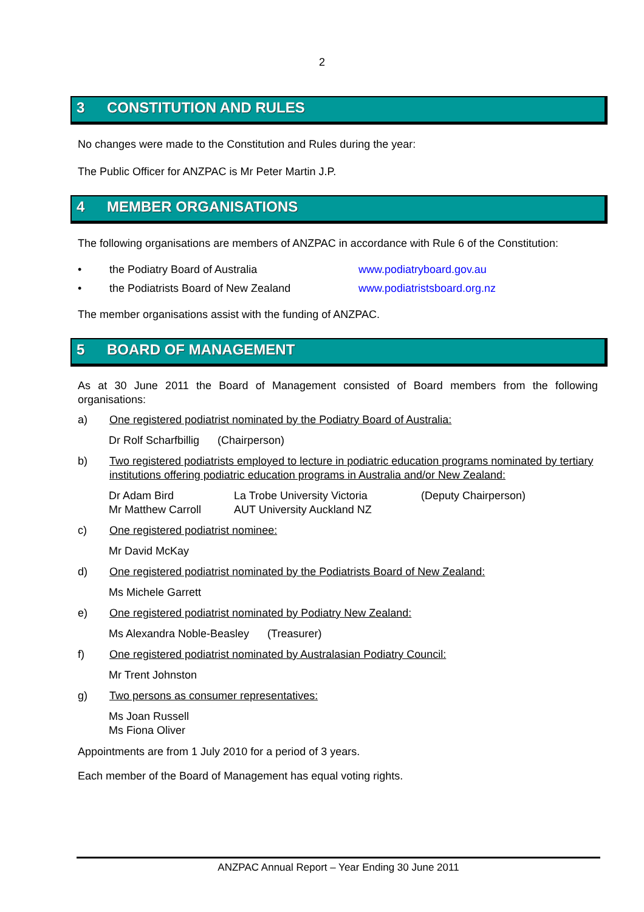2
3 CONSTITUTION AND RULES
No changes were made to the Constitution and Rules during the year:
The Public Officer for ANZPAC is Mr Peter Martin J.P.
4 MEMBER ORGANISATIONS
The following organisations are members of ANZPAC in accordance with Rule 6 of the Constitution:
• the Podiatry Board of Australia www.podiatryboard.gov.au
• the Podiatrists Board of New Zealand www.podiatristsboard.org.nz
The member organisations assist with the funding of ANZPAC.
5 BOARD OF MANAGEMENT
As at 30 June 2011 the Board of Management consisted of Board members from the following organisations:
a) One registered podiatrist nominated by the Podiatry Board of Australia:
Dr Rolf Scharfbillig (Chairperson)
b) Two registered podiatrists employed to lecture in podiatric education programs nominated by tertiary institutions offering podiatric education programs in Australia and/or New Zealand:
Dr Adam Bird La Trobe University Victoria (Deputy Chairperson)
Mr Matthew Carroll AUT University Auckland NZ
c) One registered podiatrist nominee:
Mr David McKay
d) One registered podiatrist nominated by the Podiatrists Board of New Zealand:
Ms Michele Garrett
e) One registered podiatrist nominated by Podiatry New Zealand:
Ms Alexandra Noble-Beasley (Treasurer)
f) One registered podiatrist nominated by Australasian Podiatry Council:
Mr Trent Johnston
g) Two persons as consumer representatives:
Ms Joan Russell
Ms Fiona Oliver
Appointments are from 1 July 2010 for a period of 3 years.
Each member of the Board of Management has equal voting rights.
ANZPAC Annual Report – Year Ending 30 June 2011